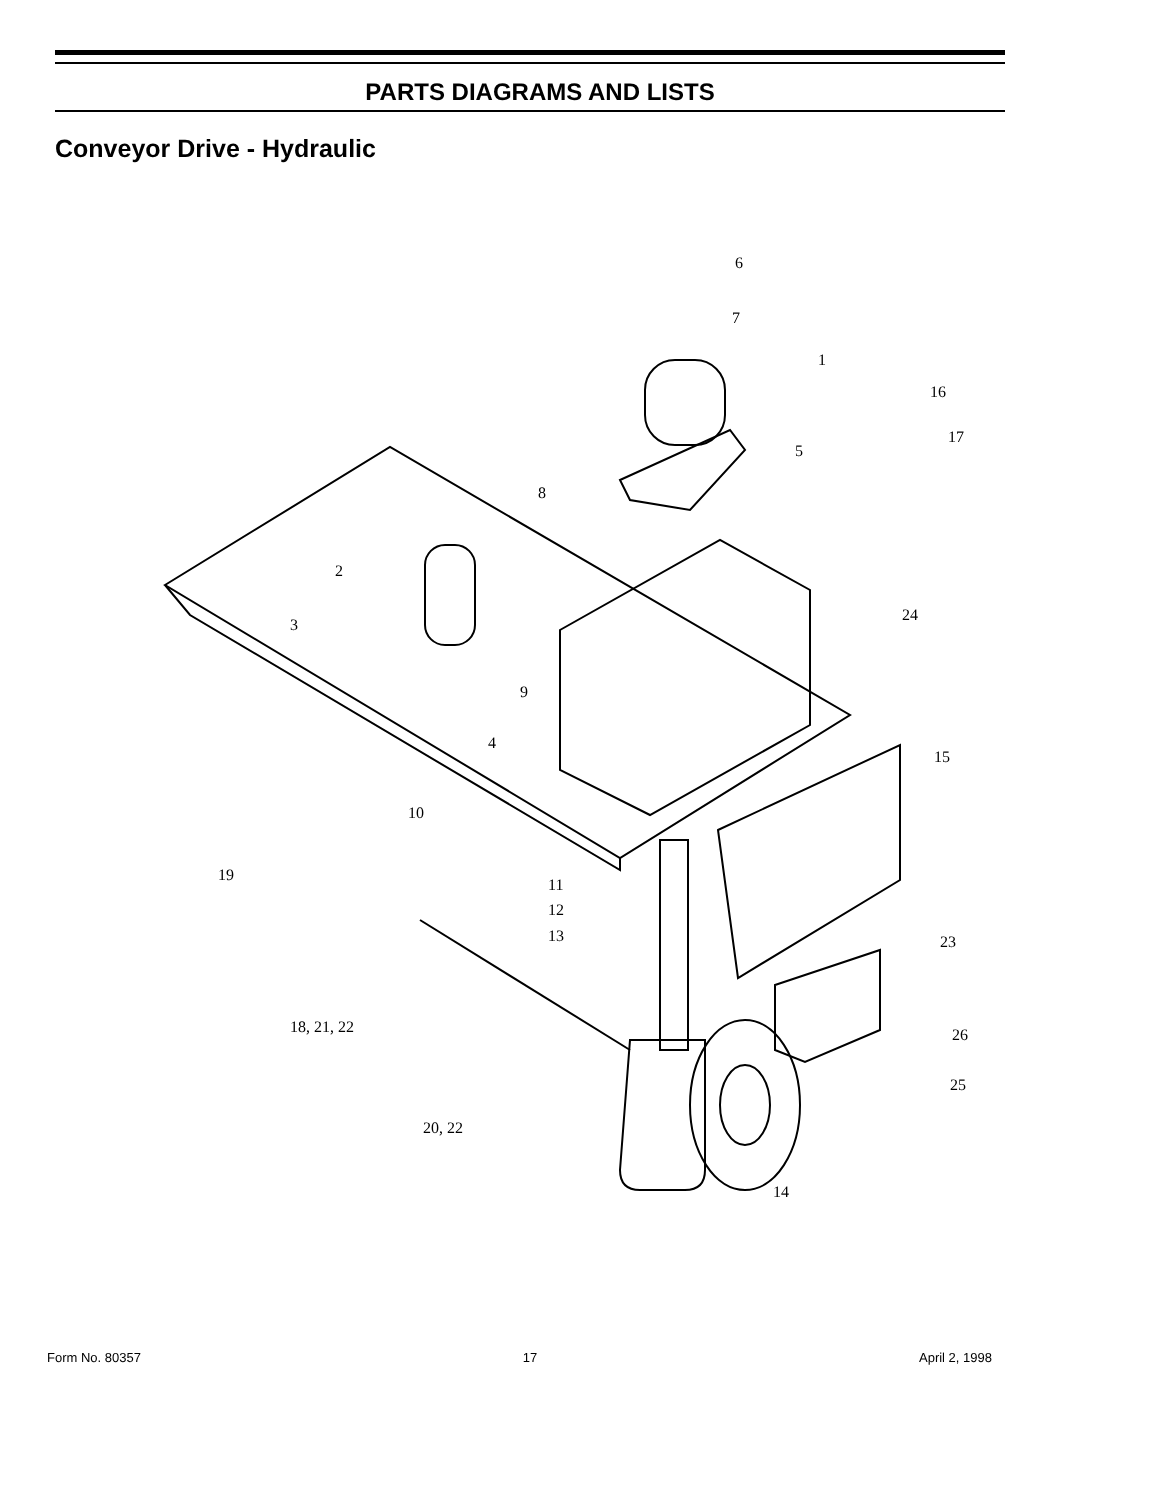PARTS DIAGRAMS AND LISTS
Conveyor Drive - Hydraulic
6
7
1
16
17
5
8
2
3
9
4
24
15
10
19
11
12
13
23
18, 21, 22
26
25
20, 22
14
Form No. 80357 17 April 2, 1998